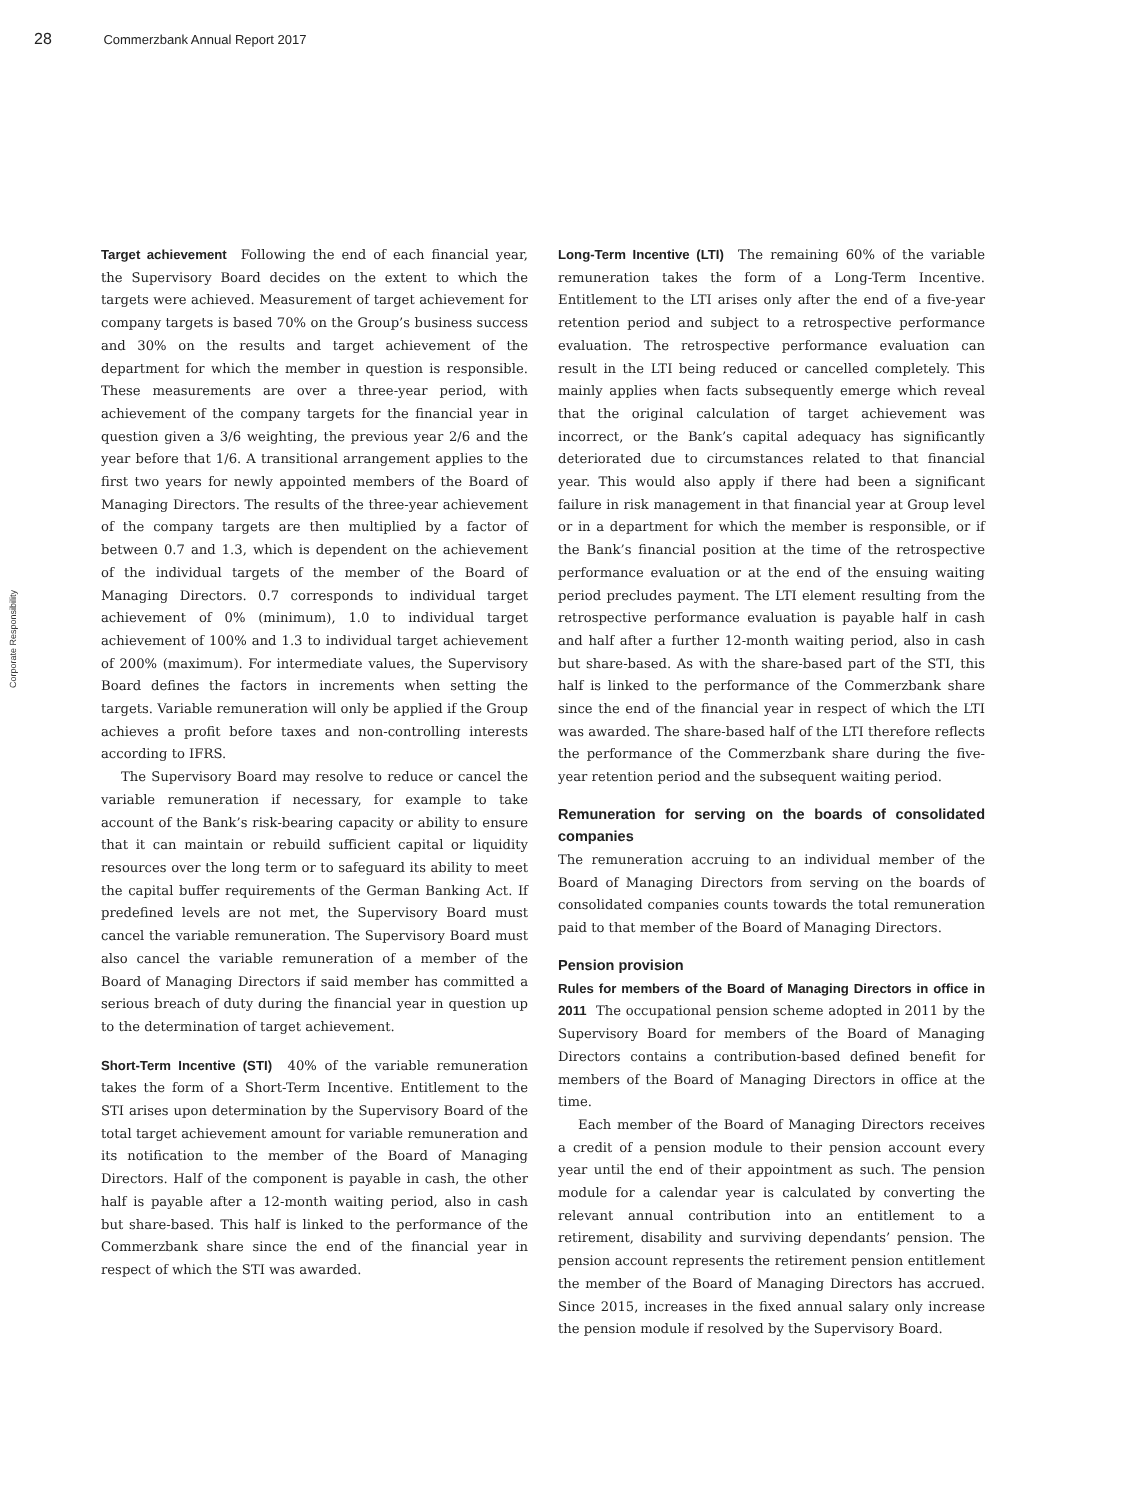28 Commerzbank Annual Report 2017
Corporate Responsibility
Target achievement Following the end of each financial year, the Supervisory Board decides on the extent to which the targets were achieved. Measurement of target achievement for company targets is based 70% on the Group’s business success and 30% on the results and target achievement of the department for which the member in question is responsible. These measurements are over a three-year period, with achievement of the company targets for the financial year in question given a 3/6 weighting, the previous year 2/6 and the year before that 1/6. A transitional arrangement applies to the first two years for newly appointed members of the Board of Managing Directors. The results of the three-year achievement of the company targets are then multiplied by a factor of between 0.7 and 1.3, which is dependent on the achievement of the individual targets of the member of the Board of Managing Directors. 0.7 corresponds to individual target achievement of 0% (minimum), 1.0 to individual target achievement of 100% and 1.3 to individual target achievement of 200% (maximum). For intermediate values, the Supervisory Board defines the factors in increments when setting the targets. Variable remuneration will only be applied if the Group achieves a profit before taxes and non-controlling interests according to IFRS.
The Supervisory Board may resolve to reduce or cancel the variable remuneration if necessary, for example to take account of the Bank’s risk-bearing capacity or ability to ensure that it can maintain or rebuild sufficient capital or liquidity resources over the long term or to safeguard its ability to meet the capital buffer requirements of the German Banking Act. If predefined levels are not met, the Supervisory Board must cancel the variable remuneration. The Supervisory Board must also cancel the variable remuneration of a member of the Board of Managing Directors if said member has committed a serious breach of duty during the financial year in question up to the determination of target achievement.
Short-Term Incentive (STI) 40% of the variable remuneration takes the form of a Short-Term Incentive. Entitlement to the STI arises upon determination by the Supervisory Board of the total target achievement amount for variable remuneration and its notification to the member of the Board of Managing Directors. Half of the component is payable in cash, the other half is payable after a 12-month waiting period, also in cash but share-based. This half is linked to the performance of the Commerzbank share since the end of the financial year in respect of which the STI was awarded.
Long-Term Incentive (LTI) The remaining 60% of the variable remuneration takes the form of a Long-Term Incentive. Entitlement to the LTI arises only after the end of a five-year retention period and subject to a retrospective performance evaluation. The retrospective performance evaluation can result in the LTI being reduced or cancelled completely. This mainly applies when facts subsequently emerge which reveal that the original calculation of target achievement was incorrect, or the Bank’s capital adequacy has significantly deteriorated due to circumstances related to that financial year. This would also apply if there had been a significant failure in risk management in that financial year at Group level or in a department for which the member is responsible, or if the Bank’s financial position at the time of the retrospective performance evaluation or at the end of the ensuing waiting period precludes payment. The LTI element resulting from the retrospective performance evaluation is payable half in cash and half after a further 12-month waiting period, also in cash but share-based. As with the share-based part of the STI, this half is linked to the performance of the Commerzbank share since the end of the financial year in respect of which the LTI was awarded. The share-based half of the LTI therefore reflects the performance of the Commerzbank share during the five-year retention period and the subsequent waiting period.
Remuneration for serving on the boards of consolidated companies
The remuneration accruing to an individual member of the Board of Managing Directors from serving on the boards of consolidated companies counts towards the total remuneration paid to that member of the Board of Managing Directors.
Pension provision
Rules for members of the Board of Managing Directors in office in 2011 The occupational pension scheme adopted in 2011 by the Supervisory Board for members of the Board of Managing Directors contains a contribution-based defined benefit for members of the Board of Managing Directors in office at the time.
Each member of the Board of Managing Directors receives a credit of a pension module to their pension account every year until the end of their appointment as such. The pension module for a calendar year is calculated by converting the relevant annual contribution into an entitlement to a retirement, disability and surviving dependants’ pension. The pension account represents the retirement pension entitlement the member of the Board of Managing Directors has accrued. Since 2015, increases in the fixed annual salary only increase the pension module if resolved by the Supervisory Board.